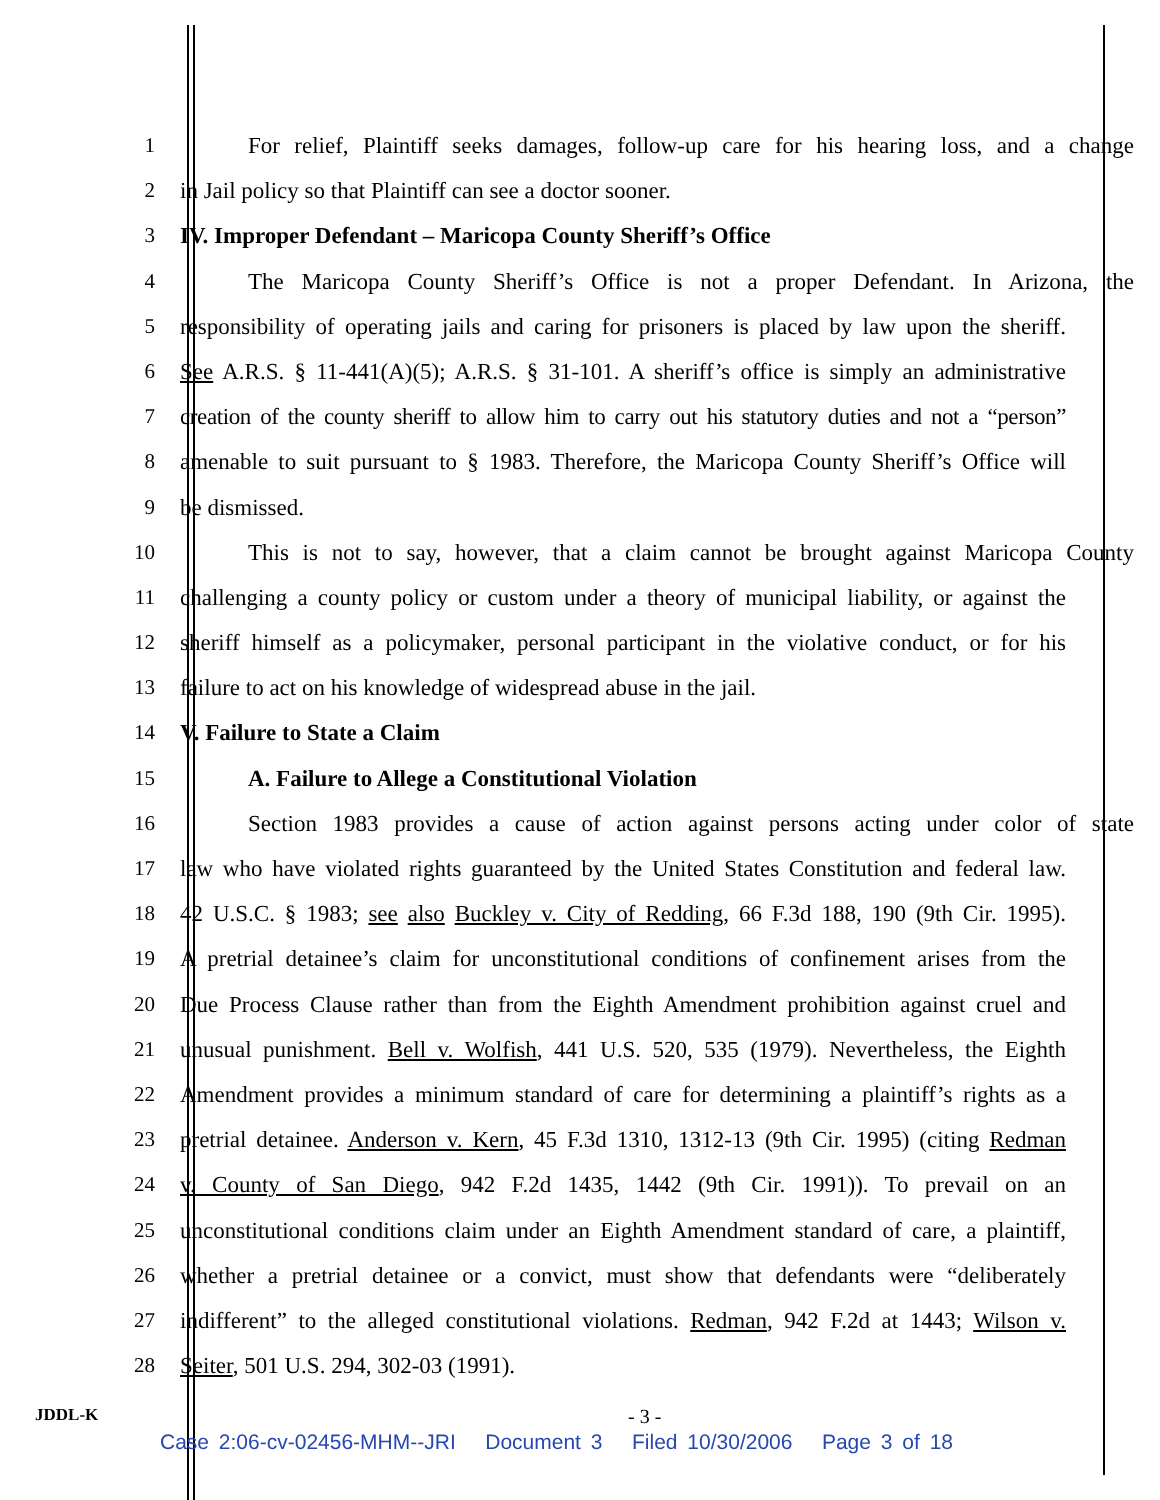1 For relief, Plaintiff seeks damages, follow-up care for his hearing loss, and a change
2 in Jail policy so that Plaintiff can see a doctor sooner.
3 IV. Improper Defendant – Maricopa County Sheriff’s Office
4 The Maricopa County Sheriff’s Office is not a proper Defendant. In Arizona, the
5 responsibility of operating jails and caring for prisoners is placed by law upon the sheriff.
6 See A.R.S. § 11-441(A)(5); A.R.S. § 31-101. A sheriff’s office is simply an administrative
7 creation of the county sheriff to allow him to carry out his statutory duties and not a “person”
8 amenable to suit pursuant to § 1983. Therefore, the Maricopa County Sheriff’s Office will
9 be dismissed.
10 This is not to say, however, that a claim cannot be brought against Maricopa County
11 challenging a county policy or custom under a theory of municipal liability, or against the
12 sheriff himself as a policymaker, personal participant in the violative conduct, or for his
13 failure to act on his knowledge of widespread abuse in the jail.
14 V. Failure to State a Claim
15 A. Failure to Allege a Constitutional Violation
16 Section 1983 provides a cause of action against persons acting under color of state
17 law who have violated rights guaranteed by the United States Constitution and federal law.
18 42 U.S.C. § 1983; see also Buckley v. City of Redding, 66 F.3d 188, 190 (9th Cir. 1995).
19 A pretrial detainee’s claim for unconstitutional conditions of confinement arises from the
20 Due Process Clause rather than from the Eighth Amendment prohibition against cruel and
21 unusual punishment. Bell v. Wolfish, 441 U.S. 520, 535 (1979). Nevertheless, the Eighth
22 Amendment provides a minimum standard of care for determining a plaintiff’s rights as a
23 pretrial detainee. Anderson v. Kern, 45 F.3d 1310, 1312-13 (9th Cir. 1995) (citing Redman
24 v. County of San Diego, 942 F.2d 1435, 1442 (9th Cir. 1991)). To prevail on an
25 unconstitutional conditions claim under an Eighth Amendment standard of care, a plaintiff,
26 whether a pretrial detainee or a convict, must show that defendants were “deliberately
27 indifferent” to the alleged constitutional violations. Redman, 942 F.2d at 1443; Wilson v.
28 Seiter, 501 U.S. 294, 302-03 (1991).
JDDL-K - 3 -
Case 2:06-cv-02456-MHM--JRI Document 3 Filed 10/30/2006 Page 3 of 18